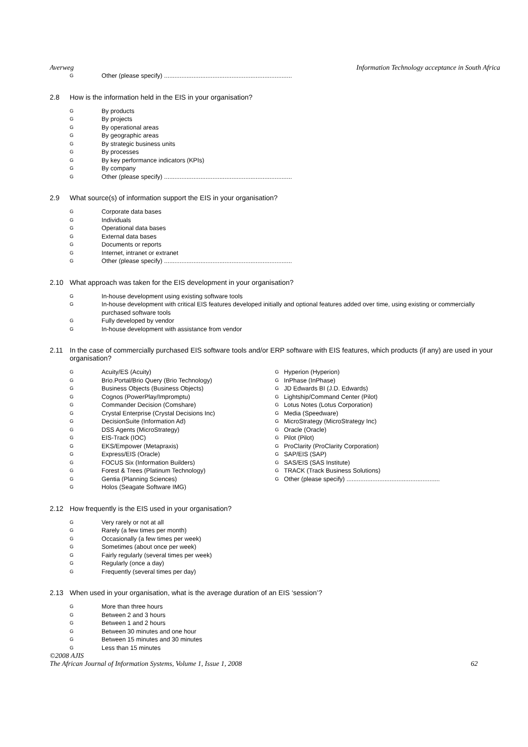Averweg Information Technology acceptance in South Africa
G Other (please specify) ..........................................................................
2.8 How is the information held in the EIS in your organisation?
G By products
G By projects
G By operational areas
G By geographic areas
G By strategic business units
G By processes
G By key performance indicators (KPIs)
G By company
G Other (please specify) ..........................................................................
2.9 What source(s) of information support the EIS in your organisation?
G Corporate data bases
G Individuals
G Operational data bases
G External data bases
G Documents or reports
G Internet, intranet or extranet
G Other (please specify) ..........................................................................
2.10 What approach was taken for the EIS development in your organisation?
G In-house development using existing software tools
G In-house development with critical EIS features developed initially and optional features added over time, using existing or commercially purchased software tools
G Fully developed by vendor
G In-house development with assistance from vendor
2.11 In the case of commercially purchased EIS software tools and/or ERP software with EIS features, which products (if any) are used in your organisation?
G Acuity/ES (Acuity)
G Brio.Portal/Brio Query (Brio Technology)
G Business Objects (Business Objects)
G Cognos (PowerPlay/Impromptu)
G Commander Decision (Comshare)
G Crystal Enterprise (Crystal Decisions Inc)
G DecisionSuite (Information Ad)
G DSS Agents (MicroStrategy)
G EIS-Track (IOC)
G EKS/Empower (Metapraxis)
G Express/EIS (Oracle)
G FOCUS Six (Information Builders)
G Forest & Trees (Platinum Technology)
G Gentia (Planning Sciences)
G Holos (Seagate Software IMG)
G Hyperion (Hyperion)
G InPhase (InPhase)
G JD Edwards BI (J.D. Edwards)
G Lightship/Command Center (Pilot)
G Lotus Notes (Lotus Corporation)
G Media (Speedware)
G MicroStrategy (MicroStrategy Inc)
G Oracle (Oracle)
G Pilot (Pilot)
G ProClarity (ProClarity Corporation)
G SAP/EIS (SAP)
G SAS/EIS (SAS Institute)
G TRACK (Track Business Solutions)
G Other (please specify) ......................................................
2.12 How frequently is the EIS used in your organisation?
G Very rarely or not at all
G Rarely (a few times per month)
G Occasionally (a few times per week)
G Sometimes (about once per week)
G Fairly regularly (several times per week)
G Regularly (once a day)
G Frequently (several times per day)
2.13 When used in your organisation, what is the average duration of an EIS ‘session’?
G More than three hours
G Between 2 and 3 hours
G Between 1 and 2 hours
G Between 30 minutes and one hour
G Between 15 minutes and 30 minutes
G Less than 15 minutes
©2008 AJIS
The African Journal of Information Systems, Volume 1, Issue 1, 2008 62